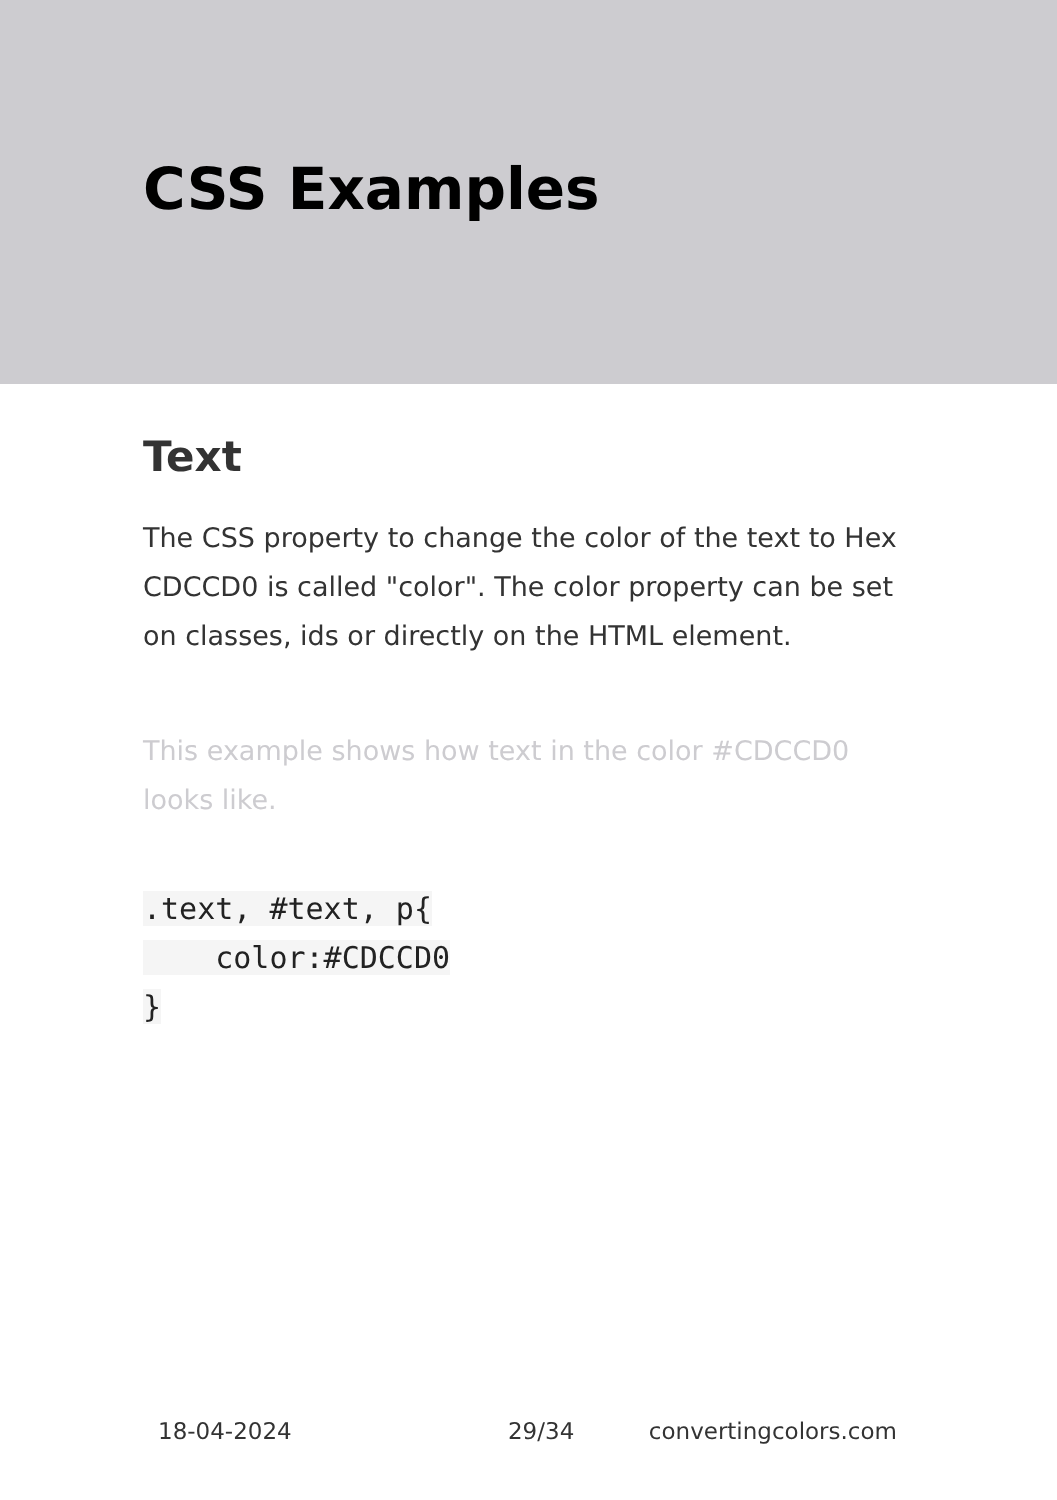CSS Examples
Text
The CSS property to change the color of the text to Hex CDCCD0 is called "color". The color property can be set on classes, ids or directly on the HTML element.
This example shows how text in the color #CDCCD0 looks like.
.text, #text, p{
    color:#CDCCD0
}
18-04-2024 29/34 convertingcolors.com